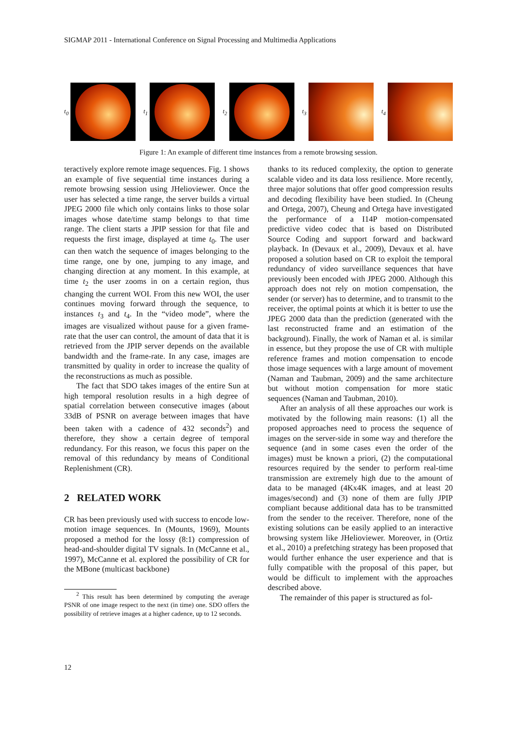SIGMAP 2011 - International Conference on Signal Processing and Multimedia Applications
t<sub>0</sub> t<sub>1</sub> t<sub>2</sub> t<sub>3</sub> t<sub>4</sub>
Figure 1: An example of different time instances from a remote browsing session.
teractively explore remote image sequences. Fig. 1 shows an example of five sequential time instances during a remote browsing session using JHelioviewer. Once the user has selected a time range, the server builds a virtual JPEG 2000 file which only contains links to those solar images whose date/time stamp belongs to that time range. The client starts a JPIP session for that file and requests the first image, displayed at time t<sub>0</sub>. The user can then watch the sequence of images belonging to the time range, one by one, jumping to any image, and changing direction at any moment. In this example, at time t<sub>2</sub> the user zooms in on a certain region, thus changing the current WOI. From this new WOI, the user continues moving forward through the sequence, to instances t<sub>3</sub> and t<sub>4</sub>. In the “video mode”, where the images are visualized without pause for a given frame-rate that the user can control, the amount of data that it is retrieved from the JPIP server depends on the available bandwidth and the frame-rate. In any case, images are transmitted by quality in order to increase the quality of the reconstructions as much as possible.
The fact that SDO takes images of the entire Sun at high temporal resolution results in a high degree of spatial correlation between consecutive images (about 33dB of PSNR on average between images that have been taken with a cadence of 432 seconds<sup>2</sup>) and therefore, they show a certain degree of temporal redundancy. For this reason, we focus this paper on the removal of this redundancy by means of Conditional Replenishment (CR).
2 RELATED WORK
CR has been previously used with success to encode low-motion image sequences. In (Mounts, 1969), Mounts proposed a method for the lossy (8:1) compression of head-and-shoulder digital TV signals. In (McCanne et al., 1997), McCanne et al. explored the possibility of CR for the MBone (multicast backbone)
<sup>2</sup> This result has been determined by computing the average PSNR of one image respect to the next (in time) one. SDO offers the possibility of retrieve images at a higher cadence, up to 12 seconds.
thanks to its reduced complexity, the option to generate scalable video and its data loss resilience. More recently, three major solutions that offer good compression results and decoding flexibility have been studied. In (Cheung and Ortega, 2007), Cheung and Ortega have investigated the performance of a I14P motion-compensated predictive video codec that is based on Distributed Source Coding and support forward and backward playback. In (Devaux et al., 2009), Devaux et al. have proposed a solution based on CR to exploit the temporal redundancy of video surveillance sequences that have previously been encoded with JPEG 2000. Although this approach does not rely on motion compensation, the sender (or server) has to determine, and to transmit to the receiver, the optimal points at which it is better to use the JPEG 2000 data than the prediction (generated with the last reconstructed frame and an estimation of the background). Finally, the work of Naman et al. is similar in essence, but they propose the use of CR with multiple reference frames and motion compensation to encode those image sequences with a large amount of movement (Naman and Taubman, 2009) and the same architecture but without motion compensation for more static sequences (Naman and Taubman, 2010).
After an analysis of all these approaches our work is motivated by the following main reasons: (1) all the proposed approaches need to process the sequence of images on the server-side in some way and therefore the sequence (and in some cases even the order of the images) must be known a priori, (2) the computational resources required by the sender to perform real-time transmission are extremely high due to the amount of data to be managed (4Kx4K images, and at least 20 images/second) and (3) none of them are fully JPIP compliant because additional data has to be transmitted from the sender to the receiver. Therefore, none of the existing solutions can be easily applied to an interactive browsing system like JHelioviewer. Moreover, in (Ortiz et al., 2010) a prefetching strategy has been proposed that would further enhance the user experience and that is fully compatible with the proposal of this paper, but would be difficult to implement with the approaches described above.
The remainder of this paper is structured as fol-
12